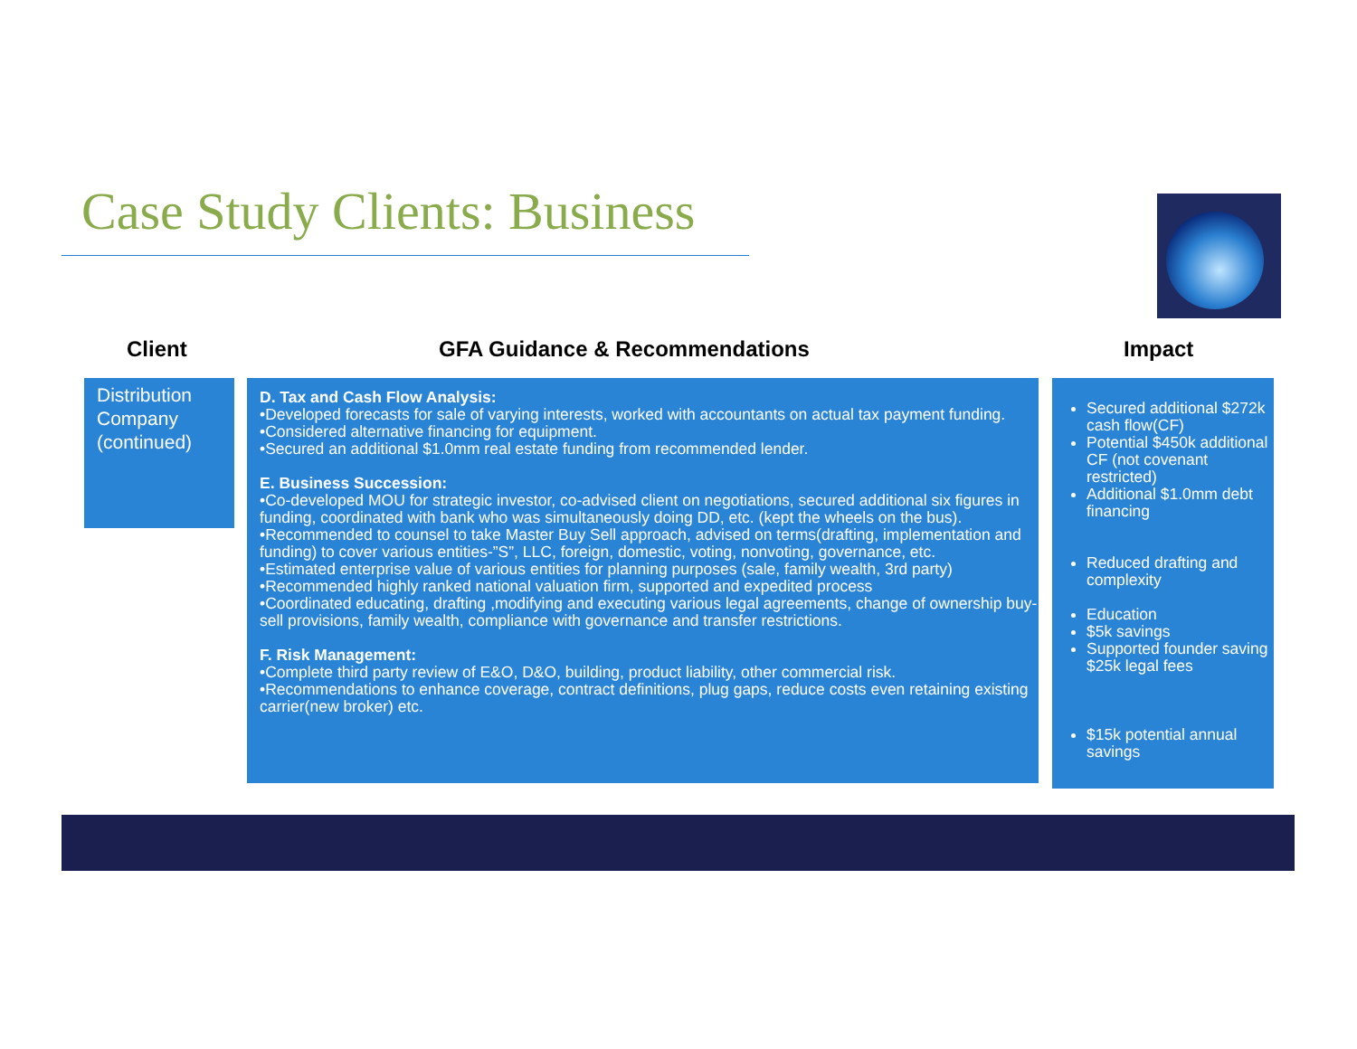Case Study Clients: Business
Client GFA Guidance & Recommendations Impact
Distribution Company (continued)
D. Tax and Cash Flow Analysis:
•Developed forecasts for sale of varying interests, worked with accountants on actual tax payment funding.
•Considered alternative financing for equipment.
•Secured an additional $1.0mm real estate funding from recommended lender.
E. Business Succession:
•Co-developed MOU for strategic investor, co-advised client on negotiations, secured additional six figures in funding, coordinated with bank who was simultaneously doing DD, etc. (kept the wheels on the bus).
•Recommended to counsel to take Master Buy Sell approach, advised on terms(drafting, implementation and funding) to cover various entities-”S”, LLC, foreign, domestic, voting, nonvoting, governance, etc.
•Estimated enterprise value of various entities for planning purposes (sale, family wealth, 3rd party)
•Recommended highly ranked national valuation firm, supported and expedited process
•Coordinated educating, drafting ,modifying and executing various legal agreements, change of ownership buy-sell provisions, family wealth, compliance with governance and transfer restrictions.
F. Risk Management:
•Complete third party review of E&O, D&O, building, product liability, other commercial risk.
•Recommendations to enhance coverage, contract definitions, plug gaps, reduce costs even retaining existing carrier(new broker) etc.
Secured additional $272k cash flow(CF)
Potential $450k additional CF (not covenant restricted)
Additional $1.0mm debt financing
Reduced drafting and complexity
Education
$5k savings
Supported founder saving $25k legal fees
$15k potential annual savings